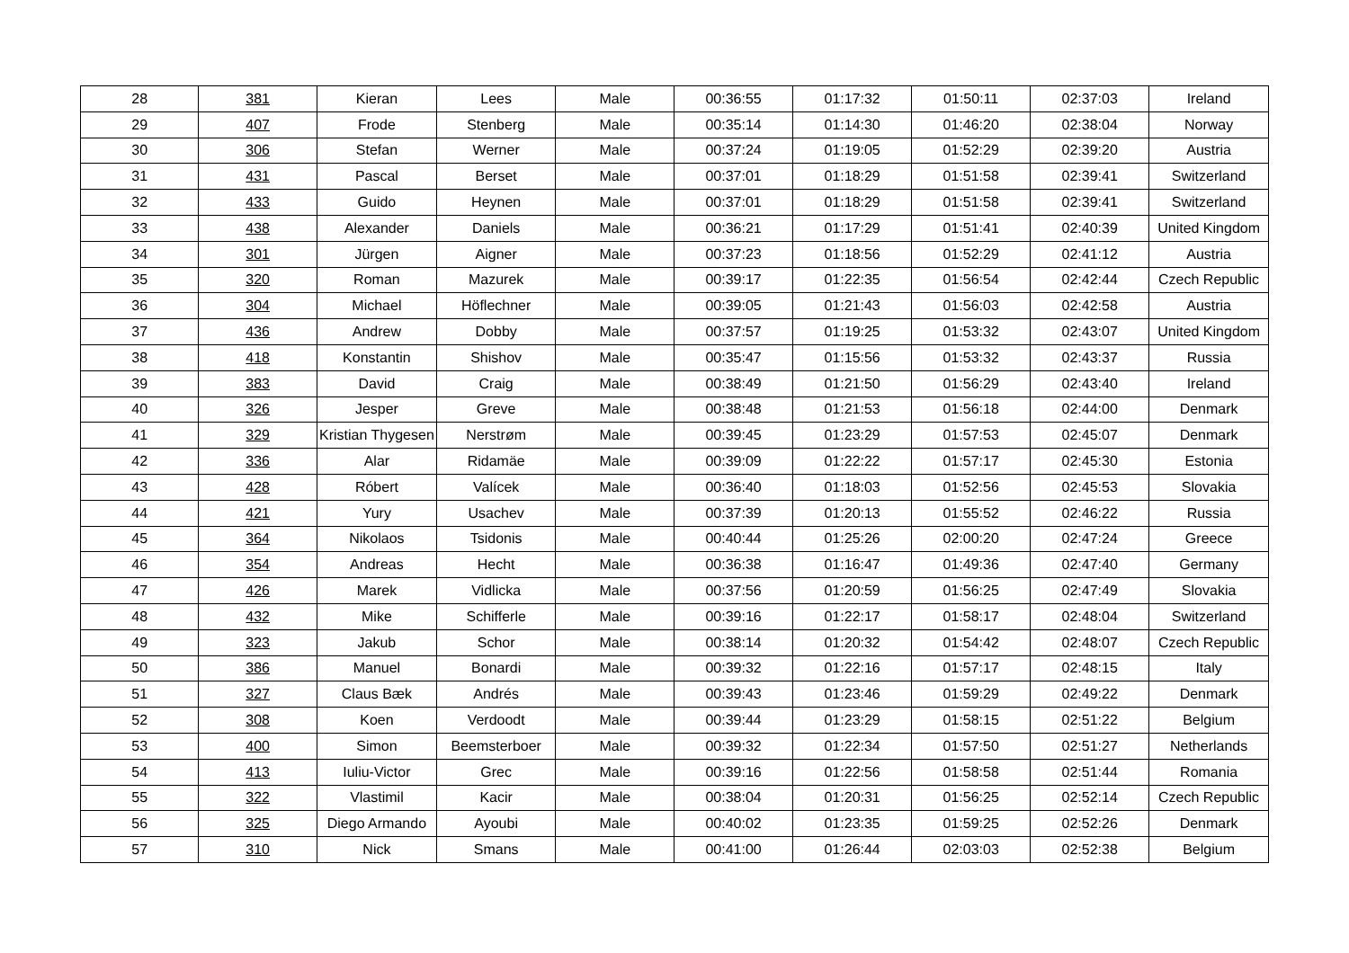| 28 | 381 | Kieran | Lees | Male | 00:36:55 | 01:17:32 | 01:50:11 | 02:37:03 | Ireland |
| 29 | 407 | Frode | Stenberg | Male | 00:35:14 | 01:14:30 | 01:46:20 | 02:38:04 | Norway |
| 30 | 306 | Stefan | Werner | Male | 00:37:24 | 01:19:05 | 01:52:29 | 02:39:20 | Austria |
| 31 | 431 | Pascal | Berset | Male | 00:37:01 | 01:18:29 | 01:51:58 | 02:39:41 | Switzerland |
| 32 | 433 | Guido | Heynen | Male | 00:37:01 | 01:18:29 | 01:51:58 | 02:39:41 | Switzerland |
| 33 | 438 | Alexander | Daniels | Male | 00:36:21 | 01:17:29 | 01:51:41 | 02:40:39 | United Kingdom |
| 34 | 301 | Jürgen | Aigner | Male | 00:37:23 | 01:18:56 | 01:52:29 | 02:41:12 | Austria |
| 35 | 320 | Roman | Mazurek | Male | 00:39:17 | 01:22:35 | 01:56:54 | 02:42:44 | Czech Republic |
| 36 | 304 | Michael | Höflechner | Male | 00:39:05 | 01:21:43 | 01:56:03 | 02:42:58 | Austria |
| 37 | 436 | Andrew | Dobby | Male | 00:37:57 | 01:19:25 | 01:53:32 | 02:43:07 | United Kingdom |
| 38 | 418 | Konstantin | Shishov | Male | 00:35:47 | 01:15:56 | 01:53:32 | 02:43:37 | Russia |
| 39 | 383 | David | Craig | Male | 00:38:49 | 01:21:50 | 01:56:29 | 02:43:40 | Ireland |
| 40 | 326 | Jesper | Greve | Male | 00:38:48 | 01:21:53 | 01:56:18 | 02:44:00 | Denmark |
| 41 | 329 | Kristian Thygesen | Nerstrøm | Male | 00:39:45 | 01:23:29 | 01:57:53 | 02:45:07 | Denmark |
| 42 | 336 | Alar | Ridamäe | Male | 00:39:09 | 01:22:22 | 01:57:17 | 02:45:30 | Estonia |
| 43 | 428 | Róbert | Valícek | Male | 00:36:40 | 01:18:03 | 01:52:56 | 02:45:53 | Slovakia |
| 44 | 421 | Yury | Usachev | Male | 00:37:39 | 01:20:13 | 01:55:52 | 02:46:22 | Russia |
| 45 | 364 | Nikolaos | Tsidonis | Male | 00:40:44 | 01:25:26 | 02:00:20 | 02:47:24 | Greece |
| 46 | 354 | Andreas | Hecht | Male | 00:36:38 | 01:16:47 | 01:49:36 | 02:47:40 | Germany |
| 47 | 426 | Marek | Vidlicka | Male | 00:37:56 | 01:20:59 | 01:56:25 | 02:47:49 | Slovakia |
| 48 | 432 | Mike | Schifferle | Male | 00:39:16 | 01:22:17 | 01:58:17 | 02:48:04 | Switzerland |
| 49 | 323 | Jakub | Schor | Male | 00:38:14 | 01:20:32 | 01:54:42 | 02:48:07 | Czech Republic |
| 50 | 386 | Manuel | Bonardi | Male | 00:39:32 | 01:22:16 | 01:57:17 | 02:48:15 | Italy |
| 51 | 327 | Claus Bæk | Andrés | Male | 00:39:43 | 01:23:46 | 01:59:29 | 02:49:22 | Denmark |
| 52 | 308 | Koen | Verdoodt | Male | 00:39:44 | 01:23:29 | 01:58:15 | 02:51:22 | Belgium |
| 53 | 400 | Simon | Beemsterboer | Male | 00:39:32 | 01:22:34 | 01:57:50 | 02:51:27 | Netherlands |
| 54 | 413 | Iuliu-Victor | Grec | Male | 00:39:16 | 01:22:56 | 01:58:58 | 02:51:44 | Romania |
| 55 | 322 | Vlastimil | Kacir | Male | 00:38:04 | 01:20:31 | 01:56:25 | 02:52:14 | Czech Republic |
| 56 | 325 | Diego Armando | Ayoubi | Male | 00:40:02 | 01:23:35 | 01:59:25 | 02:52:26 | Denmark |
| 57 | 310 | Nick | Smans | Male | 00:41:00 | 01:26:44 | 02:03:03 | 02:52:38 | Belgium |